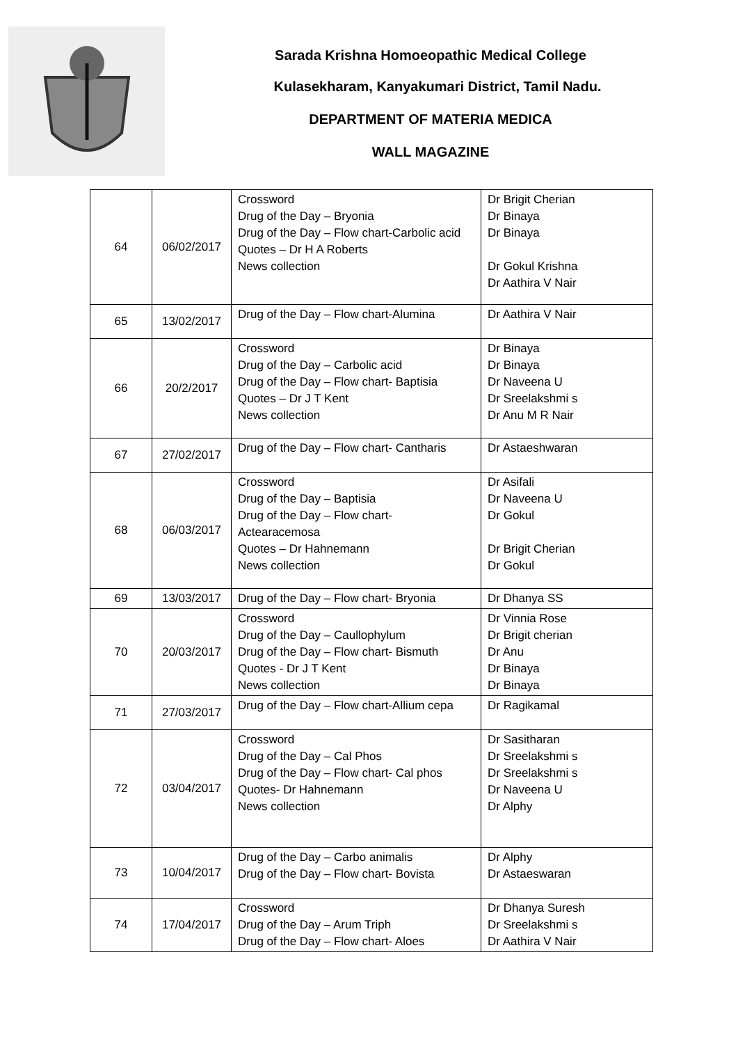Sarada Krishna Homoeopathic Medical College
Kulasekharam, Kanyakumari District, Tamil Nadu.
DEPARTMENT OF MATERIA MEDICA
WALL MAGAZINE
| 64 | 06/02/2017 | Crossword Drug of the Day – Bryonia Drug of the Day – Flow chart-Carbolic acid Quotes – Dr H A Roberts News collection | Dr Brigit Cherian Dr Binaya Dr Binaya Dr Gokul Krishna Dr Aathira V Nair |
| 65 | 13/02/2017 | Drug of the Day – Flow chart-Alumina | Dr Aathira V Nair |
| 66 | 20/2/2017 | Crossword Drug of the Day – Carbolic acid Drug of the Day – Flow chart- Baptisia Quotes – Dr J T Kent News collection | Dr Binaya Dr Binaya Dr Naveena U Dr Sreelakshmi s Dr Anu M R Nair |
| 67 | 27/02/2017 | Drug of the Day – Flow chart- Cantharis | Dr Astaeshwaran |
| 68 | 06/03/2017 | Crossword Drug of the Day – Baptisia Drug of the Day – Flow chart- Actearacemosa Quotes – Dr Hahnemann News collection | Dr Asifali Dr Naveena U Dr Gokul Dr Brigit Cherian Dr Gokul |
| 69 | 13/03/2017 | Drug of the Day – Flow chart- Bryonia | Dr Dhanya SS |
| 70 | 20/03/2017 | Crossword Drug of the Day – Caullophylum Drug of the Day – Flow chart- Bismuth Quotes - Dr J T Kent News collection | Dr Vinnia Rose Dr Brigit cherian Dr Anu Dr Binaya Dr Binaya |
| 71 | 27/03/2017 | Drug of the Day – Flow chart-Allium cepa | Dr Ragikamal |
| 72 | 03/04/2017 | Crossword Drug of the Day – Cal Phos Drug of the Day – Flow chart- Cal phos Quotes- Dr Hahnemann News collection | Dr Sasitharan Dr Sreelakshmi s Dr Sreelakshmi s Dr Naveena U Dr Alphy |
| 73 | 10/04/2017 | Drug of the Day – Carbo animalis Drug of the Day – Flow chart- Bovista | Dr Alphy Dr Astaeswaran |
| 74 | 17/04/2017 | Crossword Drug of the Day – Arum Triph Drug of the Day – Flow chart- Aloes | Dr Dhanya Suresh Dr Sreelakshmi s Dr Aathira V Nair |